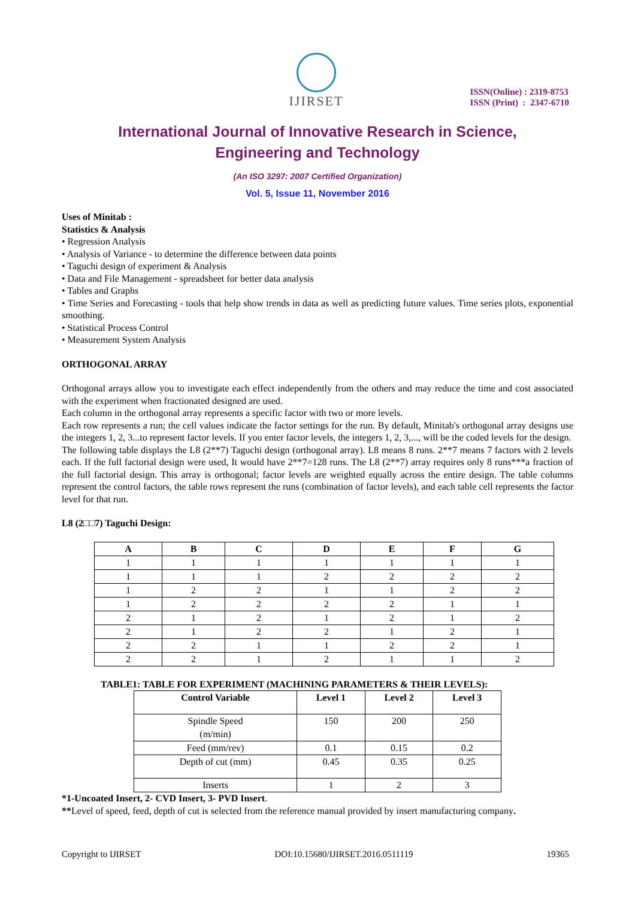IJIRSET
ISSN(Online) : 2319-8753
ISSN (Print) : 2347-6710
International Journal of Innovative Research in Science,
Engineering and Technology
(An ISO 3297: 2007 Certified Organization)
Vol. 5, Issue 11, November 2016
Uses of Minitab :
Statistics & Analysis
• Regression Analysis
• Analysis of Variance - to determine the difference between data points
• Taguchi design of experiment & Analysis
• Data and File Management - spreadsheet for better data analysis
• Tables and Graphs
• Time Series and Forecasting - tools that help show trends in data as well as predicting future values. Time series plots, exponential smoothing.
• Statistical Process Control
• Measurement System Analysis
ORTHOGONAL ARRAY
Orthogonal arrays allow you to investigate each effect independently from the others and may reduce the time and cost associated with the experiment when fractionated designed are used.
Each column in the orthogonal array represents a specific factor with two or more levels.
Each row represents a run; the cell values indicate the factor settings for the run. By default, Minitab's orthogonal array designs use the integers 1, 2, 3...to represent factor levels. If you enter factor levels, the integers 1, 2, 3,..., will be the coded levels for the design.
The following table displays the L8 (2**7) Taguchi design (orthogonal array). L8 means 8 runs. 2**7 means 7 factors with 2 levels each. If the full factorial design were used, It would have 2**7=128 runs. The L8 (2**7) array requires only 8 runs***a fraction of the full factorial design. This array is orthogonal; factor levels are weighted equally across the entire design. The table columns represent the control factors, the table rows represent the runs (combination of factor levels), and each table cell represents the factor level for that run.
L8 (2□□7) Taguchi Design:
| A | B | C | D | E | F | G |
| --- | --- | --- | --- | --- | --- | --- |
| 1 | 1 | 1 | 1 | 1 | 1 | 1 |
| 1 | 1 | 1 | 2 | 2 | 2 | 2 |
| 1 | 2 | 2 | 1 | 1 | 2 | 2 |
| 1 | 2 | 2 | 2 | 2 | 1 | 1 |
| 2 | 1 | 2 | 1 | 2 | 1 | 2 |
| 2 | 1 | 2 | 2 | 1 | 2 | 1 |
| 2 | 2 | 1 | 1 | 2 | 2 | 1 |
| 2 | 2 | 1 | 2 | 1 | 1 | 2 |
TABLE1: TABLE FOR EXPERIMENT (MACHINING PARAMETERS & THEIR LEVELS):
| Control Variable | Level 1 | Level 2 | Level 3 |
| --- | --- | --- | --- |
| Spindle Speed (m/min) | 150 | 200 | 250 |
| Feed (mm/rev) | 0.1 | 0.15 | 0.2 |
| Depth of cut (mm) | 0.45 | 0.35 | 0.25 |
| Inserts | 1 | 2 | 3 |
*1-Uncoated Insert, 2- CVD Insert, 3- PVD Insert.
**Level of speed, feed, depth of cut is selected from the reference manual provided by insert manufacturing company.
Copyright to IJIRSET DOI:10.15680/IJIRSET.2016.0511119 19365